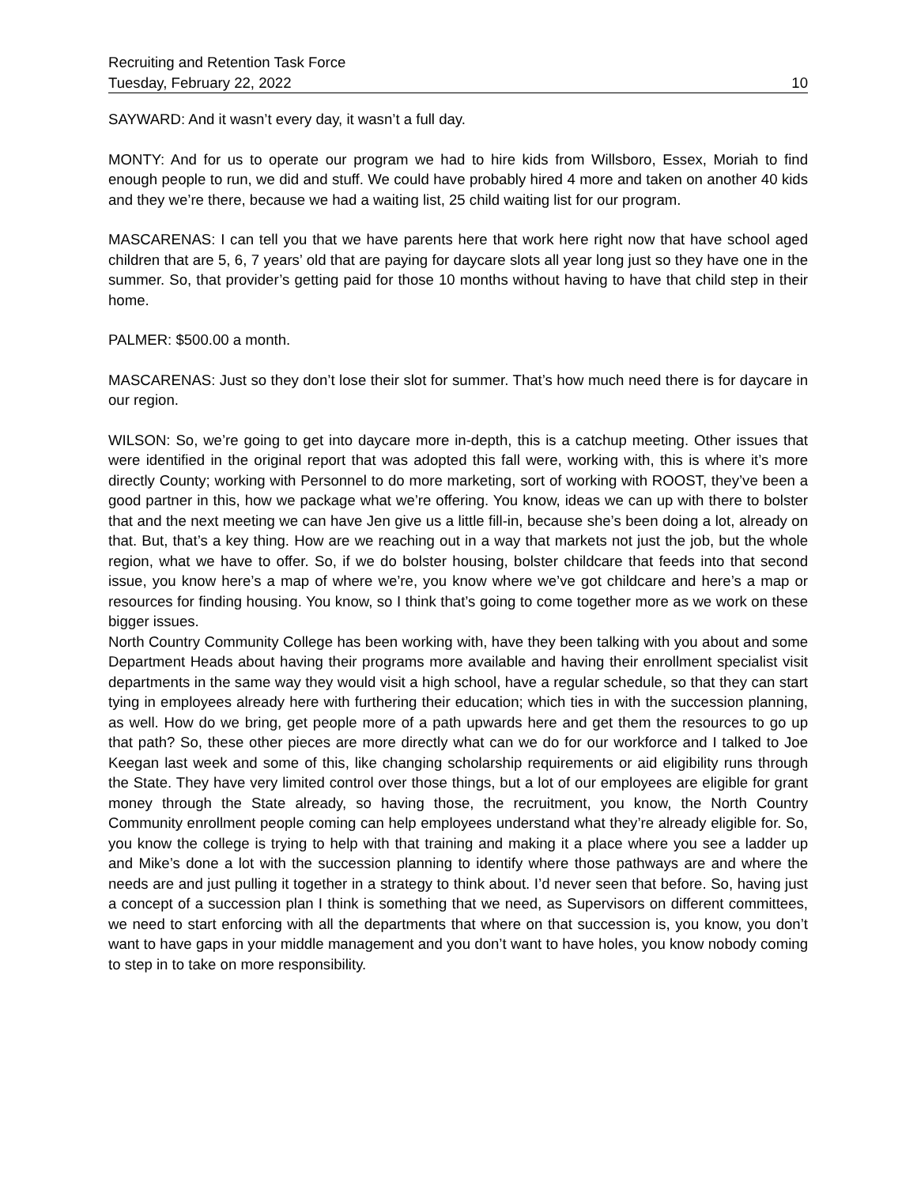Recruiting and Retention Task Force
Tuesday, February 22, 2022 10
SAYWARD: And it wasn’t every day, it wasn’t a full day.
MONTY: And for us to operate our program we had to hire kids from Willsboro, Essex, Moriah to find enough people to run, we did and stuff. We could have probably hired 4 more and taken on another 40 kids and they we’re there, because we had a waiting list, 25 child waiting list for our program.
MASCARENAS: I can tell you that we have parents here that work here right now that have school aged children that are 5, 6, 7 years’ old that are paying for daycare slots all year long just so they have one in the summer. So, that provider’s getting paid for those 10 months without having to have that child step in their home.
PALMER: $500.00 a month.
MASCARENAS: Just so they don’t lose their slot for summer. That’s how much need there is for daycare in our region.
WILSON: So, we’re going to get into daycare more in-depth, this is a catchup meeting. Other issues that were identified in the original report that was adopted this fall were, working with, this is where it’s more directly County; working with Personnel to do more marketing, sort of working with ROOST, they’ve been a good partner in this, how we package what we’re offering. You know, ideas we can up with there to bolster that and the next meeting we can have Jen give us a little fill-in, because she’s been doing a lot, already on that. But, that’s a key thing. How are we reaching out in a way that markets not just the job, but the whole region, what we have to offer. So, if we do bolster housing, bolster childcare that feeds into that second issue, you know here’s a map of where we’re, you know where we’ve got childcare and here’s a map or resources for finding housing. You know, so I think that’s going to come together more as we work on these bigger issues.
North Country Community College has been working with, have they been talking with you about and some Department Heads about having their programs more available and having their enrollment specialist visit departments in the same way they would visit a high school, have a regular schedule, so that they can start tying in employees already here with furthering their education; which ties in with the succession planning, as well. How do we bring, get people more of a path upwards here and get them the resources to go up that path? So, these other pieces are more directly what can we do for our workforce and I talked to Joe Keegan last week and some of this, like changing scholarship requirements or aid eligibility runs through the State. They have very limited control over those things, but a lot of our employees are eligible for grant money through the State already, so having those, the recruitment, you know, the North Country Community enrollment people coming can help employees understand what they’re already eligible for. So, you know the college is trying to help with that training and making it a place where you see a ladder up and Mike’s done a lot with the succession planning to identify where those pathways are and where the needs are and just pulling it together in a strategy to think about. I’d never seen that before. So, having just a concept of a succession plan I think is something that we need, as Supervisors on different committees, we need to start enforcing with all the departments that where on that succession is, you know, you don’t want to have gaps in your middle management and you don’t want to have holes, you know nobody coming to step in to take on more responsibility.